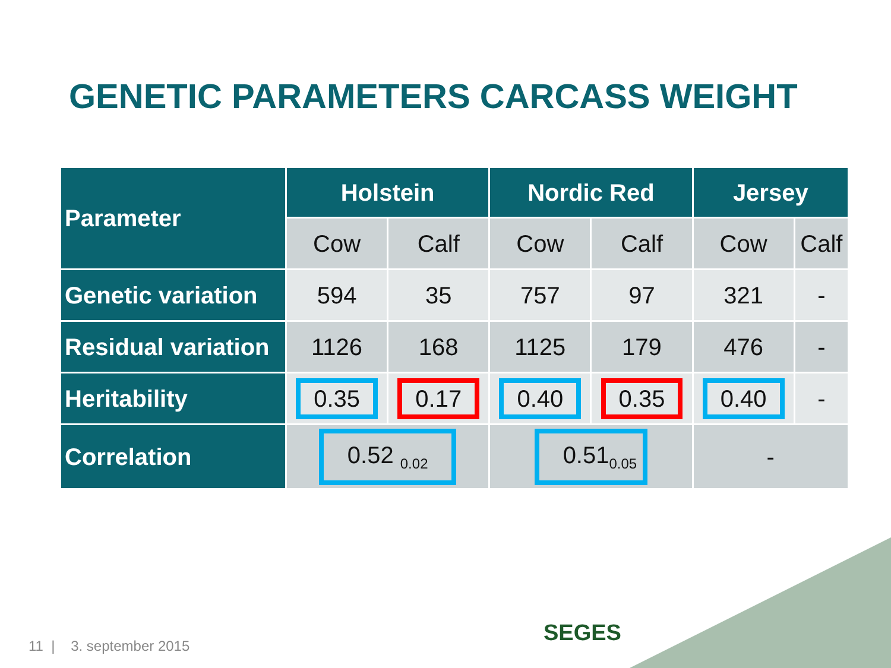GENETIC PARAMETERS CARCASS WEIGHT
| Parameter | Holstein | | Nordic Red | | Jersey | |
| --- | --- | --- | --- | --- | --- | --- |
| | Cow | Calf | Cow | Calf | Cow | Calf |
| Genetic variation | 594 | 35 | 757 | 97 | 321 | - |
| Residual variation | 1126 | 168 | 1125 | 179 | 476 | - |
| Heritability | 0.35 | 0.17 | 0.40 | 0.35 | 0.40 | - |
| Correlation | 0.52 <sub>0.02</sub> | | 0.51<sub>0.05</sub> | | - | |
11 | 3. september 2015 SEGES